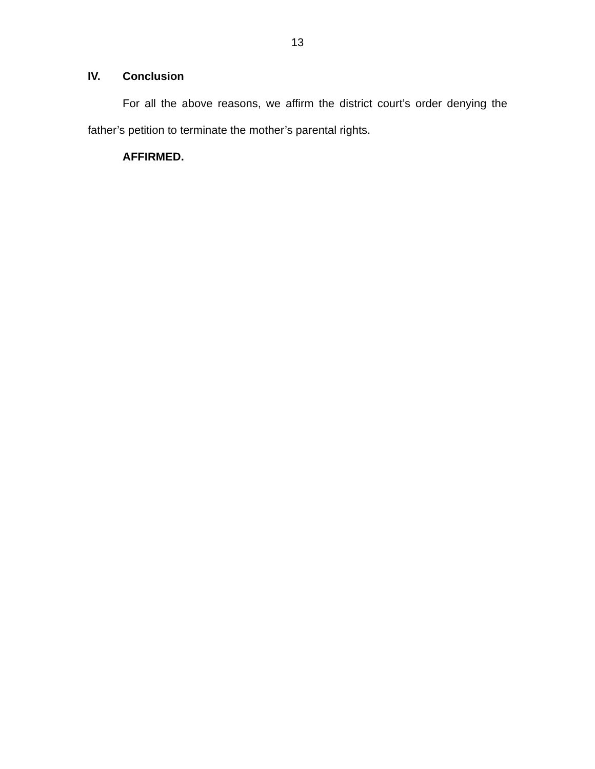13
IV. Conclusion
For all the above reasons, we affirm the district court’s order denying the father’s petition to terminate the mother’s parental rights.
AFFIRMED.